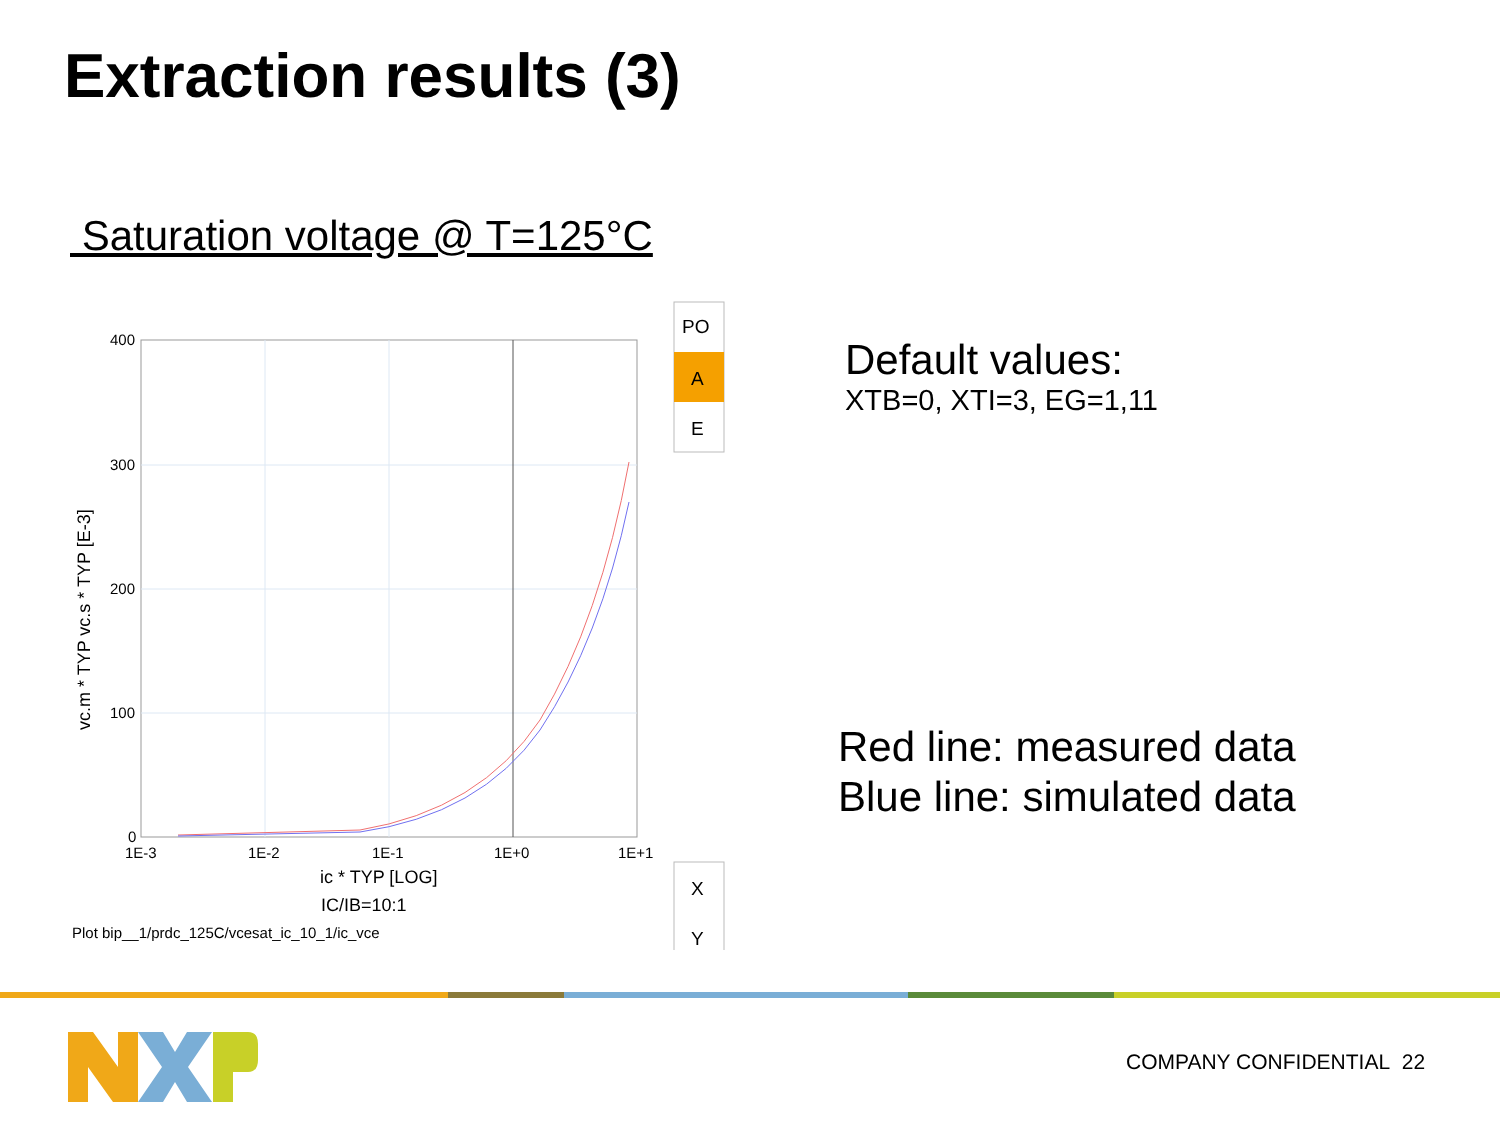Extraction results (3)
Saturation voltage @ T=125°C
400
300
200
100
0
1E-3
1E-2
1E-1
1E+0
1E+1
ic * TYP [LOG]
IC/IB=10:1
Plot bip__1/prdc_125C/vcesat_ic_10_1/ic_vce
vc.m * TYP vc.s * TYP [E-3]
PO
A
E
X
Y
Default values:
XTB=0, XTI=3, EG=1,11
Red line: measured data
Blue line: simulated data
COMPANY CONFIDENTIAL 22